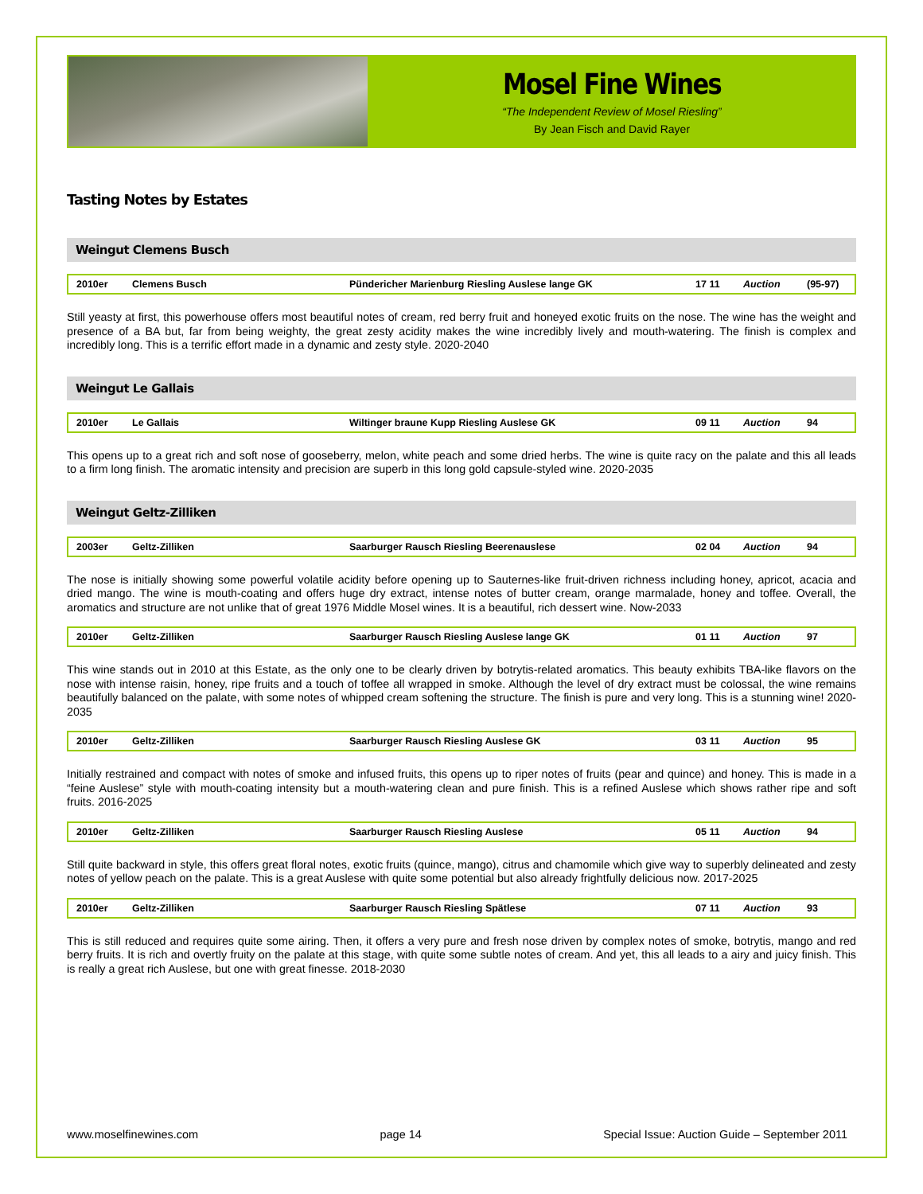Mosel Fine Wines
“The Independent Review of Mosel Riesling”
By Jean Fisch and David Rayer
Tasting Notes by Estates
Weingut Clemens Busch
| 2010er | Clemens Busch | Pündericher Marienburg Riesling Auslese lange GK | 17 11 | Auction | (95-97) |
Still yeasty at first, this powerhouse offers most beautiful notes of cream, red berry fruit and honeyed exotic fruits on the nose. The wine has the weight and presence of a BA but, far from being weighty, the great zesty acidity makes the wine incredibly lively and mouth-watering. The finish is complex and incredibly long. This is a terrific effort made in a dynamic and zesty style. 2020-2040
Weingut Le Gallais
| 2010er | Le Gallais | Wiltinger braune Kupp Riesling Auslese GK | 09 11 | Auction | 94 |
This opens up to a great rich and soft nose of gooseberry, melon, white peach and some dried herbs. The wine is quite racy on the palate and this all leads to a firm long finish. The aromatic intensity and precision are superb in this long gold capsule-styled wine. 2020-2035
Weingut Geltz-Zilliken
| 2003er | Geltz-Zilliken | Saarburger Rausch Riesling Beerenauslese | 02 04 | Auction | 94 |
The nose is initially showing some powerful volatile acidity before opening up to Sauternes-like fruit-driven richness including honey, apricot, acacia and dried mango. The wine is mouth-coating and offers huge dry extract, intense notes of butter cream, orange marmalade, honey and toffee. Overall, the aromatics and structure are not unlike that of great 1976 Middle Mosel wines. It is a beautiful, rich dessert wine. Now-2033
| 2010er | Geltz-Zilliken | Saarburger Rausch Riesling Auslese lange GK | 01 11 | Auction | 97 |
This wine stands out in 2010 at this Estate, as the only one to be clearly driven by botrytis-related aromatics. This beauty exhibits TBA-like flavors on the nose with intense raisin, honey, ripe fruits and a touch of toffee all wrapped in smoke. Although the level of dry extract must be colossal, the wine remains beautifully balanced on the palate, with some notes of whipped cream softening the structure. The finish is pure and very long. This is a stunning wine! 2020-2035
| 2010er | Geltz-Zilliken | Saarburger Rausch Riesling Auslese GK | 03 11 | Auction | 95 |
Initially restrained and compact with notes of smoke and infused fruits, this opens up to riper notes of fruits (pear and quince) and honey. This is made in a “feine Auslese” style with mouth-coating intensity but a mouth-watering clean and pure finish. This is a refined Auslese which shows rather ripe and soft fruits. 2016-2025
| 2010er | Geltz-Zilliken | Saarburger Rausch Riesling Auslese | 05 11 | Auction | 94 |
Still quite backward in style, this offers great floral notes, exotic fruits (quince, mango), citrus and chamomile which give way to superbly delineated and zesty notes of yellow peach on the palate. This is a great Auslese with quite some potential but also already frightfully delicious now. 2017-2025
| 2010er | Geltz-Zilliken | Saarburger Rausch Riesling Spätlese | 07 11 | Auction | 93 |
This is still reduced and requires quite some airing. Then, it offers a very pure and fresh nose driven by complex notes of smoke, botrytis, mango and red berry fruits. It is rich and overtly fruity on the palate at this stage, with quite some subtle notes of cream. And yet, this all leads to a airy and juicy finish. This is really a great rich Auslese, but one with great finesse. 2018-2030
www.moselfinewines.com page 14 Special Issue: Auction Guide – September 2011